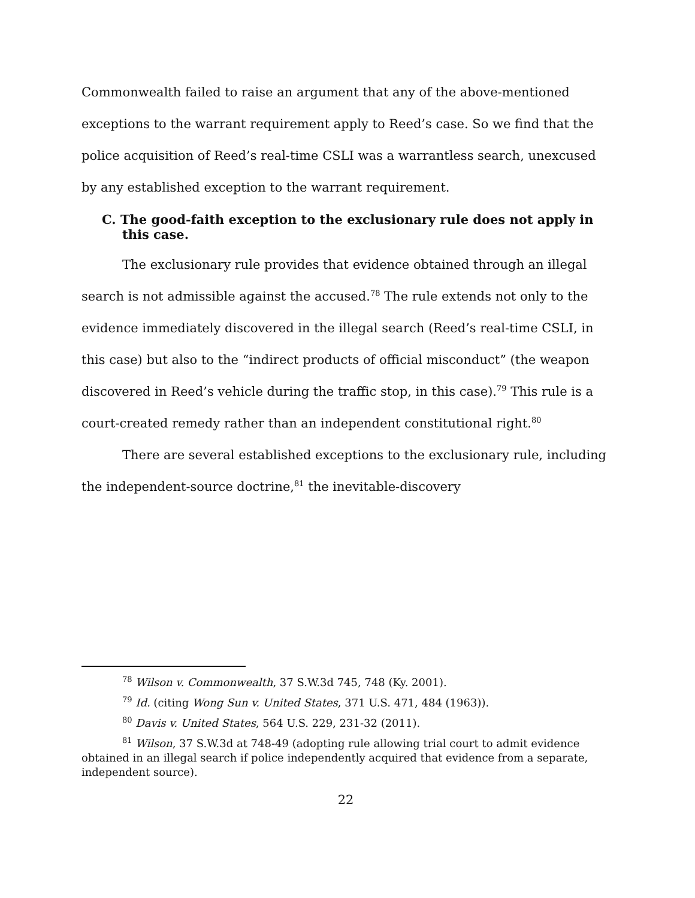Commonwealth failed to raise an argument that any of the above-mentioned exceptions to the warrant requirement apply to Reed’s case. So we find that the police acquisition of Reed’s real-time CSLI was a warrantless search, unexcused by any established exception to the warrant requirement.
C. The good-faith exception to the exclusionary rule does not apply in this case.
The exclusionary rule provides that evidence obtained through an illegal search is not admissible against the accused.<sup>78</sup> The rule extends not only to the evidence immediately discovered in the illegal search (Reed’s real-time CSLI, in this case) but also to the “indirect products of official misconduct” (the weapon discovered in Reed’s vehicle during the traffic stop, in this case).<sup>79</sup> This rule is a court-created remedy rather than an independent constitutional right.<sup>80</sup>
There are several established exceptions to the exclusionary rule, including the independent-source doctrine,<sup>81</sup> the inevitable-discovery
<sup>78</sup> Wilson v. Commonwealth, 37 S.W.3d 745, 748 (Ky. 2001).
<sup>79</sup> Id. (citing Wong Sun v. United States, 371 U.S. 471, 484 (1963)).
<sup>80</sup> Davis v. United States, 564 U.S. 229, 231-32 (2011).
<sup>81</sup> Wilson, 37 S.W.3d at 748-49 (adopting rule allowing trial court to admit evidence obtained in an illegal search if police independently acquired that evidence from a separate, independent source).
22